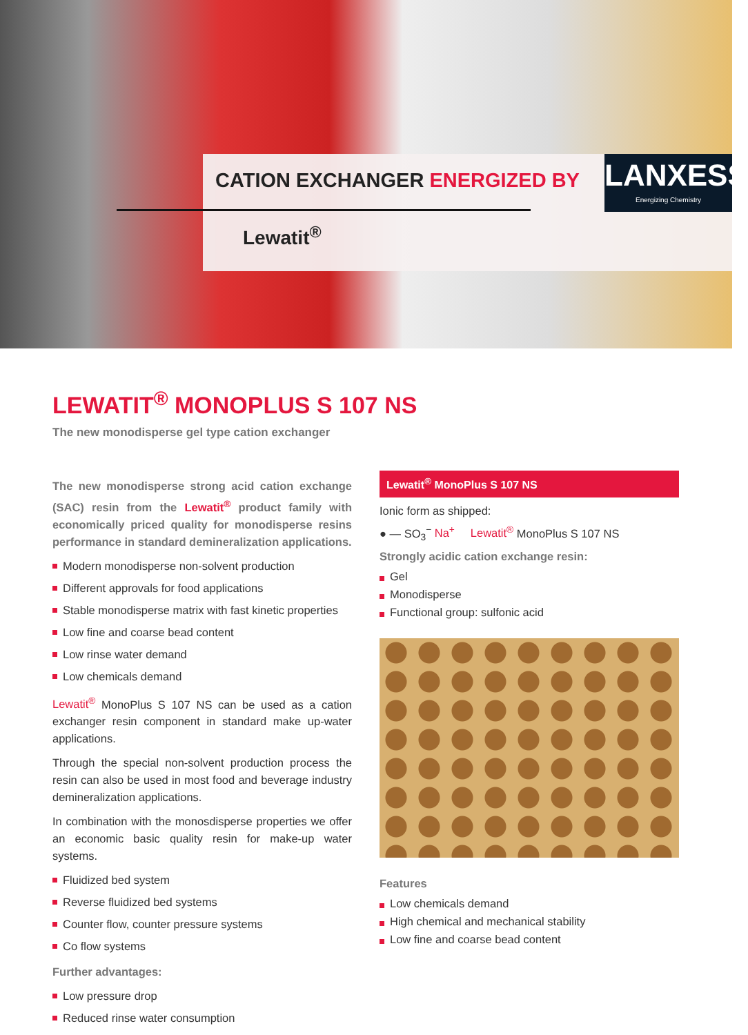CATION EXCHANGER ENERGIZED BY
LANXESS
Energizing Chemistry
Lewatit<sup>®</sup>
LEWATIT<sup>®</sup> MONOPLUS S 107 NS
The new monodisperse gel type cation exchanger
The new monodisperse strong acid cation exchange (SAC) resin from the Lewatit<sup>®</sup> product family with economically priced quality for monodisperse resins performance in standard demineralization applications.
Modern monodisperse non-solvent production
Different approvals for food applications
Stable monodisperse matrix with fast kinetic properties
Low fine and coarse bead content
Low rinse water demand
Low chemicals demand
Lewatit<sup>®</sup> MonoPlus S 107 NS can be used as a cation exchanger resin component in standard make up-water applications.
Through the special non-solvent production process the resin can also be used in most food and beverage industry demineralization applications.
In combination with the monosdisperse properties we offer an economic basic quality resin for make-up water systems.
Fluidized bed system
Reverse fluidized bed systems
Counter flow, counter pressure systems
Co flow systems
Further advantages:
Low pressure drop
Reduced rinse water consumption
Lewatit<sup>®</sup> MonoPlus S 107 NS
Ionic form as shipped:
● — SO<sub>3</sub><sup>−</sup> Na<sup>+</sup> Lewatit<sup>®</sup> MonoPlus S 107 NS
Strongly acidic cation exchange resin:
Gel
Monodisperse
Functional group: sulfonic acid
Features
Low chemicals demand
High chemical and mechanical stability
Low fine and coarse bead content